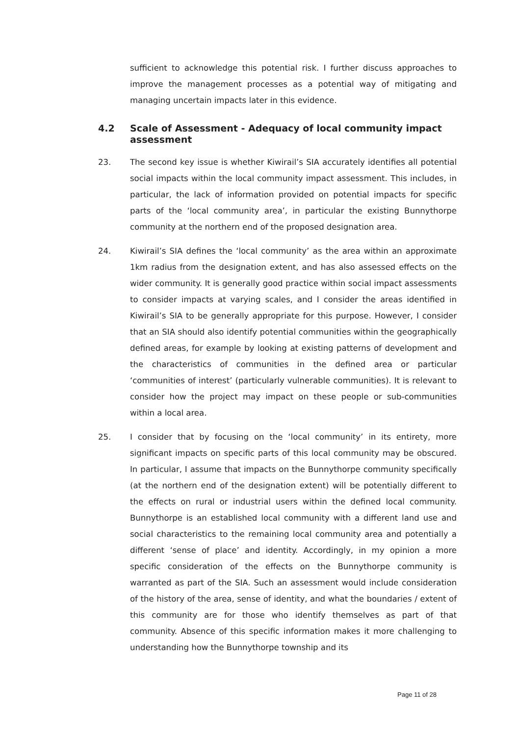sufficient to acknowledge this potential risk. I further discuss approaches to improve the management processes as a potential way of mitigating and managing uncertain impacts later in this evidence.
4.2 Scale of Assessment - Adequacy of local community impact assessment
23. The second key issue is whether Kiwirail’s SIA accurately identifies all potential social impacts within the local community impact assessment. This includes, in particular, the lack of information provided on potential impacts for specific parts of the ‘local community area’, in particular the existing Bunnythorpe community at the northern end of the proposed designation area.
24. Kiwirail’s SIA defines the ‘local community’ as the area within an approximate 1km radius from the designation extent, and has also assessed effects on the wider community. It is generally good practice within social impact assessments to consider impacts at varying scales, and I consider the areas identified in Kiwirail’s SIA to be generally appropriate for this purpose. However, I consider that an SIA should also identify potential communities within the geographically defined areas, for example by looking at existing patterns of development and the characteristics of communities in the defined area or particular ‘communities of interest’ (particularly vulnerable communities). It is relevant to consider how the project may impact on these people or sub-communities within a local area.
25. I consider that by focusing on the ‘local community’ in its entirety, more significant impacts on specific parts of this local community may be obscured. In particular, I assume that impacts on the Bunnythorpe community specifically (at the northern end of the designation extent) will be potentially different to the effects on rural or industrial users within the defined local community. Bunnythorpe is an established local community with a different land use and social characteristics to the remaining local community area and potentially a different ‘sense of place’ and identity. Accordingly, in my opinion a more specific consideration of the effects on the Bunnythorpe community is warranted as part of the SIA. Such an assessment would include consideration of the history of the area, sense of identity, and what the boundaries / extent of this community are for those who identify themselves as part of that community. Absence of this specific information makes it more challenging to understanding how the Bunnythorpe township and its
Page 11 of 28